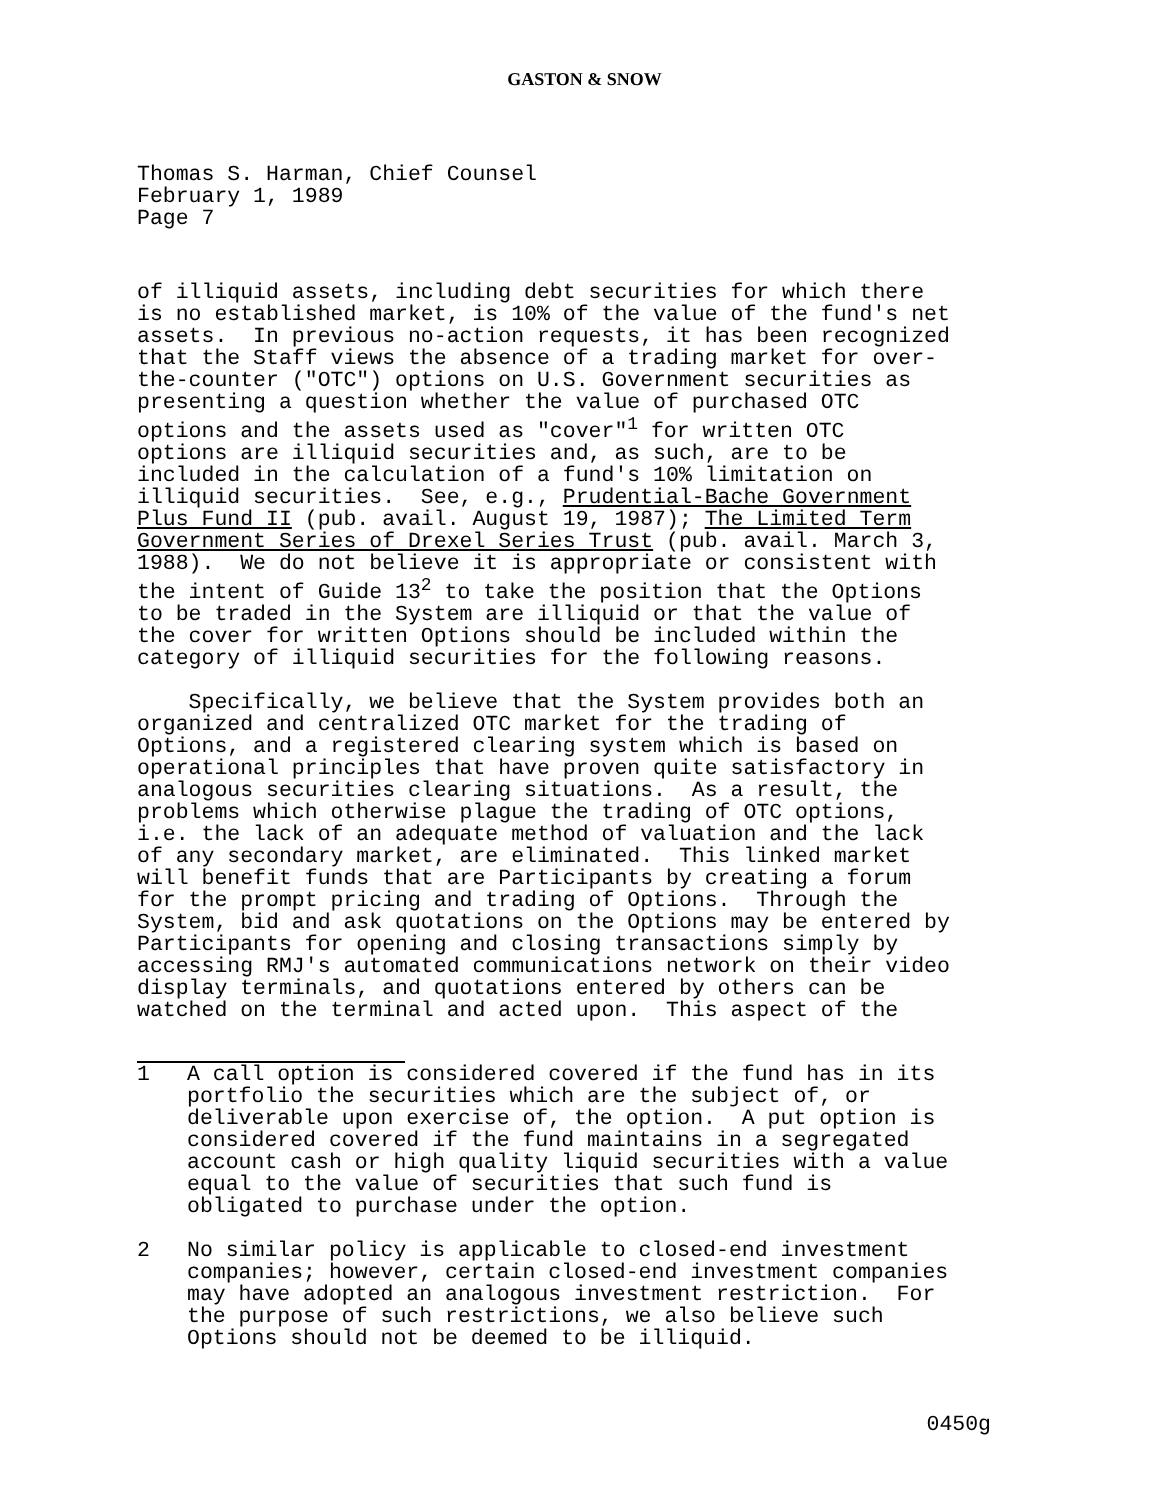GASTON & SNOW
Thomas S. Harman, Chief Counsel
February 1, 1989
Page 7
of illiquid assets, including debt securities for which there is no established market, is 10% of the value of the fund's net assets. In previous no-action requests, it has been recognized that the Staff views the absence of a trading market for over- the-counter ("OTC") options on U.S. Government securities as presenting a question whether the value of purchased OTC options and the assets used as "cover"<sup>1</sup> for written OTC options are illiquid securities and, as such, are to be included in the calculation of a fund's 10% limitation on illiquid securities. See, e.g., Prudential-Bache Government Plus Fund II (pub. avail. August 19, 1987); The Limited Term Government Series of Drexel Series Trust (pub. avail. March 3, 1988). We do not believe it is appropriate or consistent with the intent of Guide 13<sup>2</sup> to take the position that the Options to be traded in the System are illiquid or that the value of the cover for written Options should be included within the category of illiquid securities for the following reasons. Specifically, we believe that the System provides both an organized and centralized OTC market for the trading of Options, and a registered clearing system which is based on operational principles that have proven quite satisfactory in analogous securities clearing situations. As a result, the problems which otherwise plague the trading of OTC options, i.e. the lack of an adequate method of valuation and the lack of any secondary market, are eliminated. This linked market will benefit funds that are Participants by creating a forum for the prompt pricing and trading of Options. Through the System, bid and ask quotations on the Options may be entered by Participants for opening and closing transactions simply by accessing RMJ's automated communications network on their video display terminals, and quotations entered by others can be watched on the terminal and acted upon. This aspect of the
1 A call option is considered covered if the fund has in its portfolio the securities which are the subject of, or deliverable upon exercise of, the option. A put option is considered covered if the fund maintains in a segregated account cash or high quality liquid securities with a value equal to the value of securities that such fund is obligated to purchase under the option.
2 No similar policy is applicable to closed-end investment companies; however, certain closed-end investment companies may have adopted an analogous investment restriction. For the purpose of such restrictions, we also believe such Options should not be deemed to be illiquid.
0450g